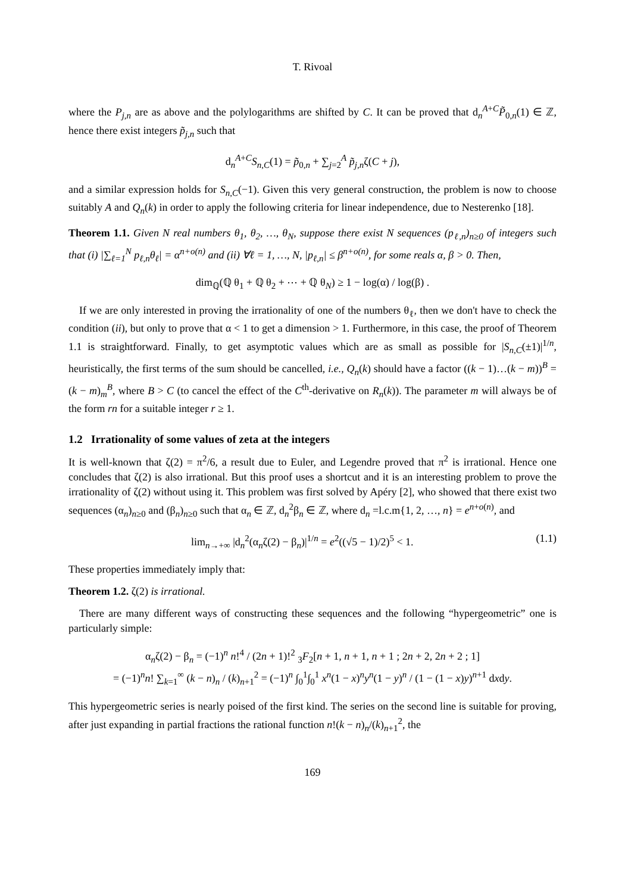T. Rivoal
where the P<sub>j,n</sub> are as above and the polylogarithms are shifted by C. It can be proved that d<sub>n</sub><sup>A+C</sup>P̃<sub>0,n</sub>(1) ∈ ℤ, hence there exist integers p̃<sub>j,n</sub> such that
d<sub>n</sub><sup>A+C</sup>S<sub>n,C</sub>(1) = p̃<sub>0,n</sub> + ∑<sub>j=2</sub><sup>A</sup> p̃<sub>j,n</sub>ζ(C + j),
and a similar expression holds for S<sub>n,C</sub>(−1). Given this very general construction, the problem is now to choose suitably A and Q<sub>n</sub>(k) in order to apply the following criteria for linear independence, due to Nesterenko [18].
Theorem 1.1. Given N real numbers θ<sub>1</sub>, θ<sub>2</sub>, …, θ<sub>N</sub>, suppose there exist N sequences (p<sub>ℓ,n</sub>)<sub>n≥0</sub> of integers such that (i) |∑<sub>ℓ=1</sub><sup>N</sup> p<sub>ℓ,n</sub>θ<sub>ℓ</sub>| = α<sup>n+o(n)</sup> and (ii) ∀ℓ = 1, …, N, |p<sub>ℓ,n</sub>| ≤ β<sup>n+o(n)</sup>, for some reals α, β > 0. Then,
dim<sub>ℚ</sub>(ℚ θ<sub>1</sub> + ℚ θ<sub>2</sub> + ⋯ + ℚ θ<sub>N</sub>) ≥ 1 − log(α) / log(β) .
If we are only interested in proving the irrationality of one of the numbers θ<sub>ℓ</sub>, then we don't have to check the condition (ii), but only to prove that α < 1 to get a dimension > 1. Furthermore, in this case, the proof of Theorem 1.1 is straightforward. Finally, to get asymptotic values which are as small as possible for |S<sub>n,C</sub>(±1)|<sup>1/n</sup>, heuristically, the first terms of the sum should be cancelled, i.e., Q<sub>n</sub>(k) should have a factor ((k − 1)…(k − m))<sup>B</sup> = (k − m)<sub>m</sub><sup>B</sup>, where B > C (to cancel the effect of the C<sup>th</sup>-derivative on R<sub>n</sub>(k)). The parameter m will always be of the form rn for a suitable integer r ≥ 1.
1.2 Irrationality of some values of zeta at the integers
It is well-known that ζ(2) = π<sup>2</sup>/6, a result due to Euler, and Legendre proved that π<sup>2</sup> is irrational. Hence one concludes that ζ(2) is also irrational. But this proof uses a shortcut and it is an interesting problem to prove the irrationality of ζ(2) without using it. This problem was first solved by Apéry [2], who showed that there exist two sequences (α<sub>n</sub>)<sub>n≥0</sub> and (β<sub>n</sub>)<sub>n≥0</sub> such that α<sub>n</sub> ∈ ℤ, d<sub>n</sub><sup>2</sup>β<sub>n</sub> ∈ ℤ, where d<sub>n</sub> =l.c.m{1, 2, …, n} = e<sup>n+o(n)</sup>, and
lim<sub>n→+∞</sub> |d<sub>n</sub><sup>2</sup>(α<sub>n</sub>ζ(2) − β<sub>n</sub>)|<sup>1/n</sup> = e<sup>2</sup>((√5 − 1)/2)<sup>5</sup> < 1. (1.1)
These properties immediately imply that:
Theorem 1.2. ζ(2) is irrational.
There are many different ways of constructing these sequences and the following “hypergeometric” one is particularly simple:
α<sub>n</sub>ζ(2) − β<sub>n</sub> = (−1)<sup>n</sup> n!<sup>4</sup> / (2n + 1)!<sup>2</sup> <sub>3</sub>F<sub>2</sub>[n + 1, n + 1, n + 1 ; 2n + 2, 2n + 2 ; 1]
= (−1)<sup>n</sup>n! ∑<sub>k=1</sub><sup>∞</sup> (k − n)<sub>n</sub> / (k)<sub>n+1</sub><sup>2</sup> = (−1)<sup>n</sup> ∫<sub>0</sub><sup>1</sup>∫<sub>0</sub><sup>1</sup> x<sup>n</sup>(1 − x)<sup>n</sup>y<sup>n</sup>(1 − y)<sup>n</sup> / (1 − (1 − x)y)<sup>n+1</sup> dxdy.
This hypergeometric series is nearly poised of the first kind. The series on the second line is suitable for proving, after just expanding in partial fractions the rational function n!(k − n)<sub>n</sub>/(k)<sub>n+1</sub><sup>2</sup>, the
169